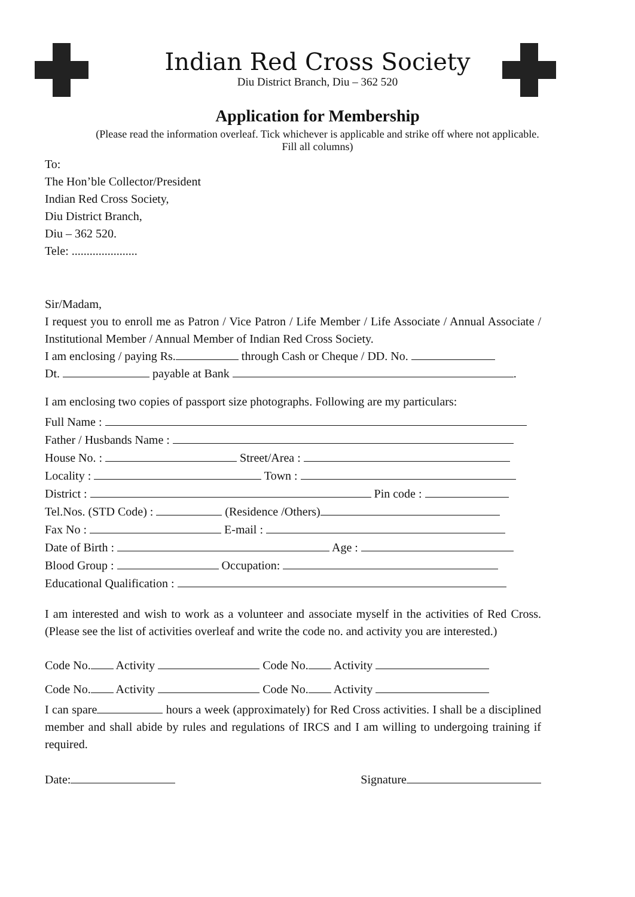Indian Red Cross Society
Diu District Branch, Diu – 362 520
Application for Membership
(Please read the information overleaf. Tick whichever is applicable and strike off where not applicable.
Fill all columns)
To:
The Hon’ble Collector/President
Indian Red Cross Society,
Diu District Branch,
Diu – 362 520.
Tele: ......................
Sir/Madam,
I request you to enroll me as Patron / Vice Patron / Life Member / Life Associate / Annual Associate / Institutional Member / Annual Member of Indian Red Cross Society.
I am enclosing / paying Rs. through Cash or Cheque / DD. No.
Dt. payable at Bank .
I am enclosing two copies of passport size photographs. Following are my particulars:
Full Name :
Father / Husbands Name :
House No. : Street/Area :
Locality : Town :
District : Pin code :
Tel.Nos. (STD Code) : (Residence /Others)
Fax No : E-mail :
Date of Birth : Age :
Blood Group : Occupation:
Educational Qualification :
I am interested and wish to work as a volunteer and associate myself in the activities of Red Cross. (Please see the list of activities overleaf and write the code no. and activity you are interested.)
Code No. Activity Code No. Activity
Code No. Activity Code No. Activity
I can spare hours a week (approximately) for Red Cross activities. I shall be a disciplined member and shall abide by rules and regulations of IRCS and I am willing to undergoing training if required.
Date: Signature